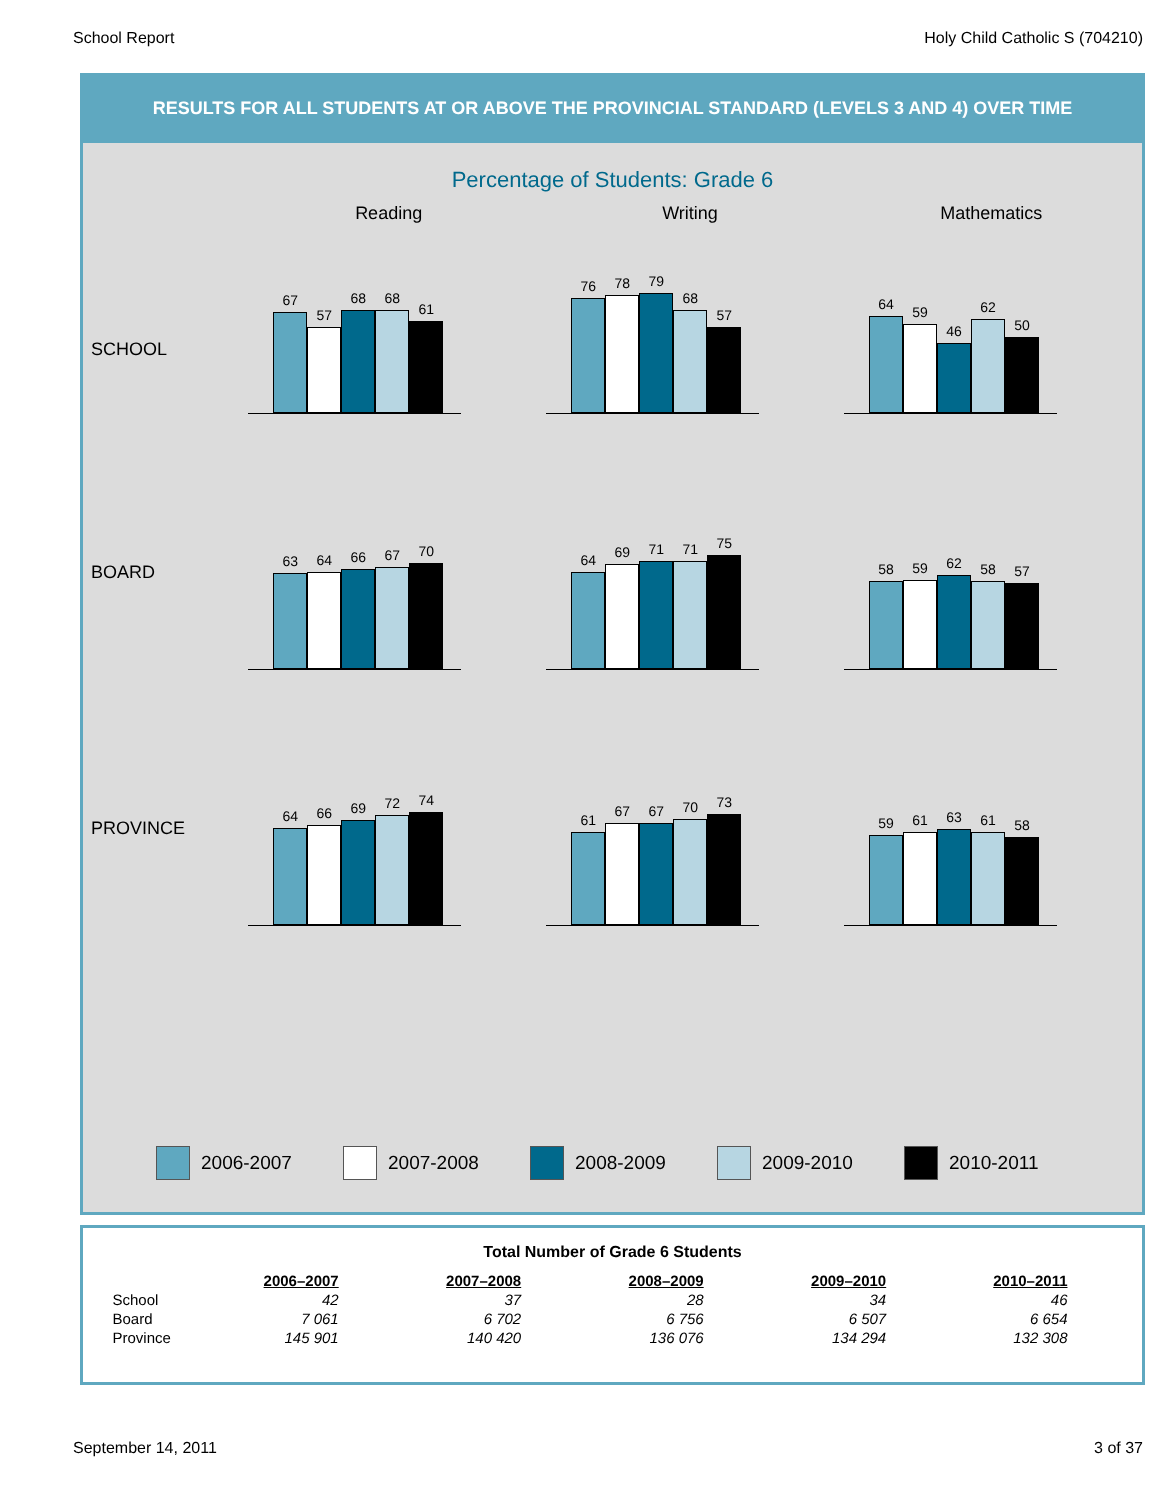School Report Holy Child Catholic S (704210)
RESULTS FOR ALL STUDENTS AT OR ABOVE THE PROVINCIAL STANDARD (LEVELS 3 AND 4) OVER TIME
Percentage of Students: Grade 6
Reading Writing Mathematics
SCHOOL
67
57
68
68
61
76
78
79
68
57
64
59
46
62
50
BOARD
63
64
66
67
70
64
69
71
71
75
58
59
62
58
57
PROVINCE
64
66
69
72
74
61
67
67
70
73
59
61
63
61
58
2006-2007 2007-2008 2008-2009 2009-2010 2010-2011
Total Number of Grade 6 Students
| | 2006–2007 | 2007–2008 | 2008–2009 | 2009–2010 | 2010–2011 |
| School | 42 | 37 | 28 | 34 | 46 |
| Board | 7 061 | 6 702 | 6 756 | 6 507 | 6 654 |
| Province | 145 901 | 140 420 | 136 076 | 134 294 | 132 308 |
September 14, 2011 3 of 37